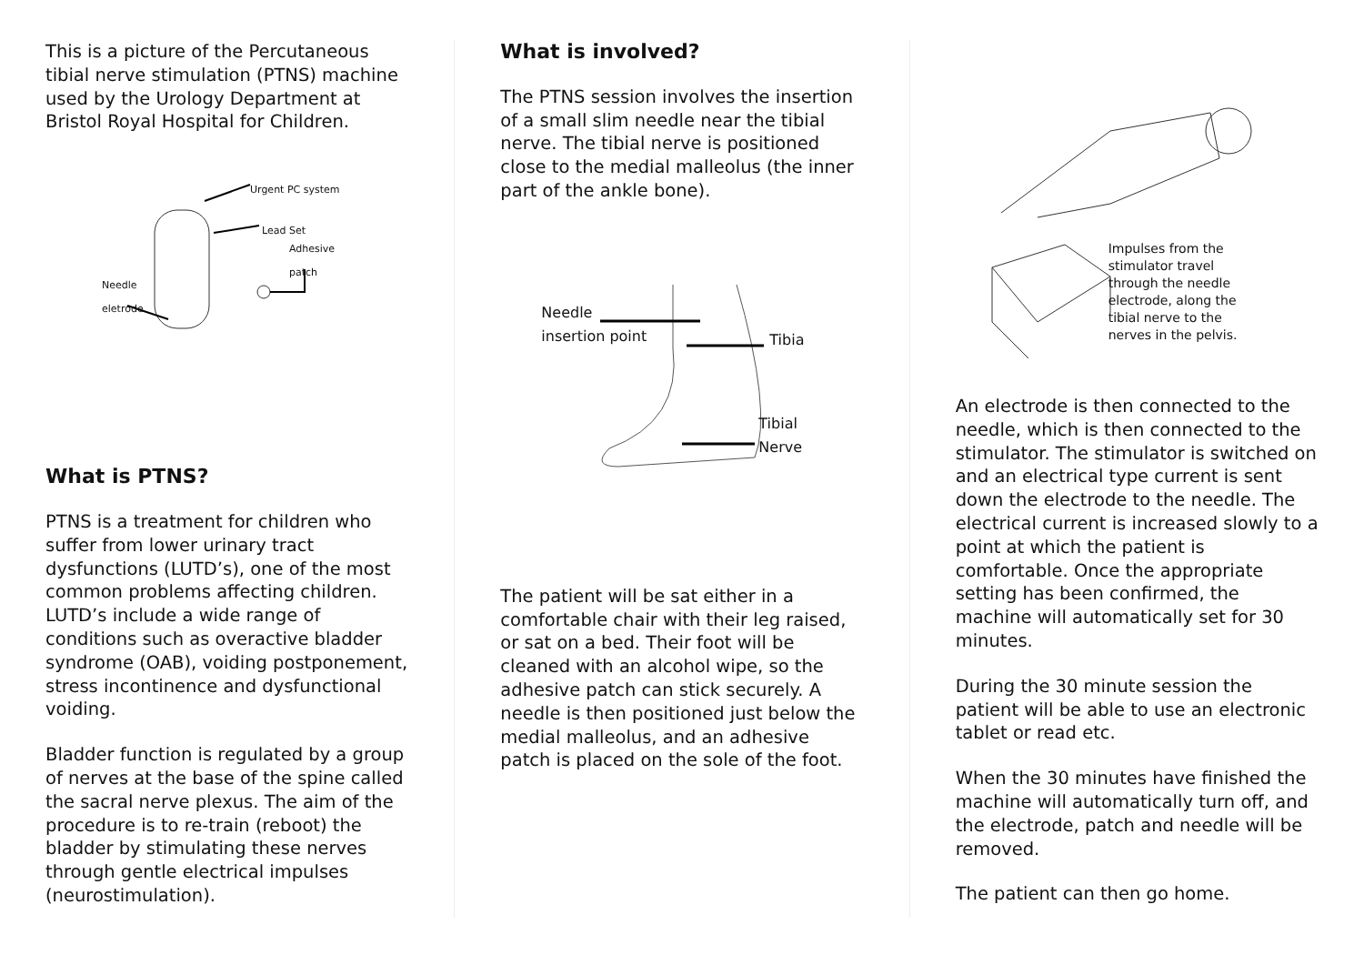This is a picture of the Percutaneous tibial nerve stimulation (PTNS) machine used by the Urology Department at Bristol Royal Hospital for Children.
Urgent PC system
Lead Set
Adhesive
patch
Needle
eletrode
What is PTNS?
PTNS is a treatment for children who suffer from lower urinary tract dysfunctions (LUTD’s), one of the most common problems affecting children. LUTD’s include a wide range of conditions such as overactive bladder syndrome (OAB), voiding postponement, stress incontinence and dysfunctional voiding.
Bladder function is regulated by a group of nerves at the base of the spine called the sacral nerve plexus. The aim of the procedure is to re-train (reboot) the bladder by stimulating these nerves through gentle electrical impulses (neurostimulation).
What is involved?
The PTNS session involves the insertion of a small slim needle near the tibial nerve. The tibial nerve is positioned close to the medial malleolus (the inner part of the ankle bone).
Needle
insertion point
Tibia
Tibial
Nerve
The patient will be sat either in a comfortable chair with their leg raised, or sat on a bed. Their foot will be cleaned with an alcohol wipe, so the adhesive patch can stick securely. A needle is then positioned just below the medial malleolus, and an adhesive patch is placed on the sole of the foot.
Impulses from the
stimulator travel
through the needle
electrode, along the
tibial nerve to the
nerves in the pelvis.
An electrode is then connected to the needle, which is then connected to the stimulator. The stimulator is switched on and an electrical type current is sent down the electrode to the needle. The electrical current is increased slowly to a point at which the patient is comfortable. Once the appropriate setting has been confirmed, the machine will automatically set for 30 minutes.
During the 30 minute session the patient will be able to use an electronic tablet or read etc.
When the 30 minutes have finished the machine will automatically turn off, and the electrode, patch and needle will be removed.
The patient can then go home.